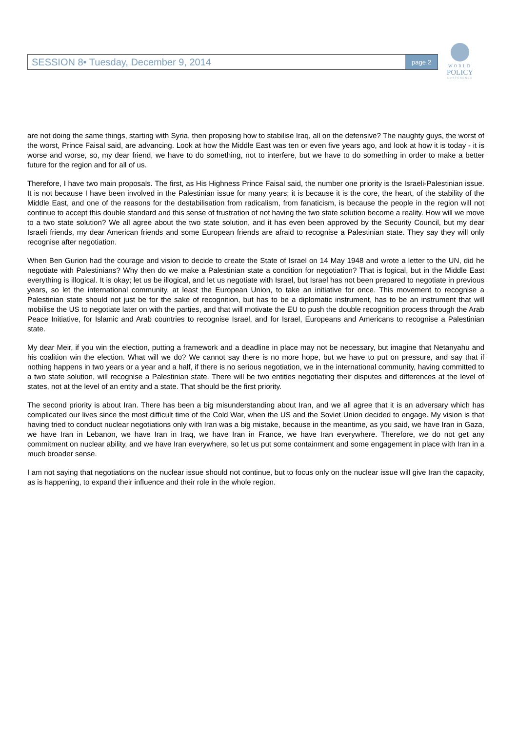SESSION 8• Tuesday, December 9, 2014 page 2
WORLD
POLICY
CONFERENCE
are not doing the same things, starting with Syria, then proposing how to stabilise Iraq, all on the defensive? The naughty guys, the worst of the worst, Prince Faisal said, are advancing. Look at how the Middle East was ten or even five years ago, and look at how it is today - it is worse and worse, so, my dear friend, we have to do something, not to interfere, but we have to do something in order to make a better future for the region and for all of us.
Therefore, I have two main proposals. The first, as His Highness Prince Faisal said, the number one priority is the Israeli-Palestinian issue. It is not because I have been involved in the Palestinian issue for many years; it is because it is the core, the heart, of the stability of the Middle East, and one of the reasons for the destabilisation from radicalism, from fanaticism, is because the people in the region will not continue to accept this double standard and this sense of frustration of not having the two state solution become a reality. How will we move to a two state solution? We all agree about the two state solution, and it has even been approved by the Security Council, but my dear Israeli friends, my dear American friends and some European friends are afraid to recognise a Palestinian state. They say they will only recognise after negotiation.
When Ben Gurion had the courage and vision to decide to create the State of Israel on 14 May 1948 and wrote a letter to the UN, did he negotiate with Palestinians? Why then do we make a Palestinian state a condition for negotiation? That is logical, but in the Middle East everything is illogical. It is okay; let us be illogical, and let us negotiate with Israel, but Israel has not been prepared to negotiate in previous years, so let the international community, at least the European Union, to take an initiative for once. This movement to recognise a Palestinian state should not just be for the sake of recognition, but has to be a diplomatic instrument, has to be an instrument that will mobilise the US to negotiate later on with the parties, and that will motivate the EU to push the double recognition process through the Arab Peace Initiative, for Islamic and Arab countries to recognise Israel, and for Israel, Europeans and Americans to recognise a Palestinian state.
My dear Meir, if you win the election, putting a framework and a deadline in place may not be necessary, but imagine that Netanyahu and his coalition win the election. What will we do? We cannot say there is no more hope, but we have to put on pressure, and say that if nothing happens in two years or a year and a half, if there is no serious negotiation, we in the international community, having committed to a two state solution, will recognise a Palestinian state. There will be two entities negotiating their disputes and differences at the level of states, not at the level of an entity and a state. That should be the first priority.
The second priority is about Iran. There has been a big misunderstanding about Iran, and we all agree that it is an adversary which has complicated our lives since the most difficult time of the Cold War, when the US and the Soviet Union decided to engage. My vision is that having tried to conduct nuclear negotiations only with Iran was a big mistake, because in the meantime, as you said, we have Iran in Gaza, we have Iran in Lebanon, we have Iran in Iraq, we have Iran in France, we have Iran everywhere. Therefore, we do not get any commitment on nuclear ability, and we have Iran everywhere, so let us put some containment and some engagement in place with Iran in a much broader sense.
I am not saying that negotiations on the nuclear issue should not continue, but to focus only on the nuclear issue will give Iran the capacity, as is happening, to expand their influence and their role in the whole region.